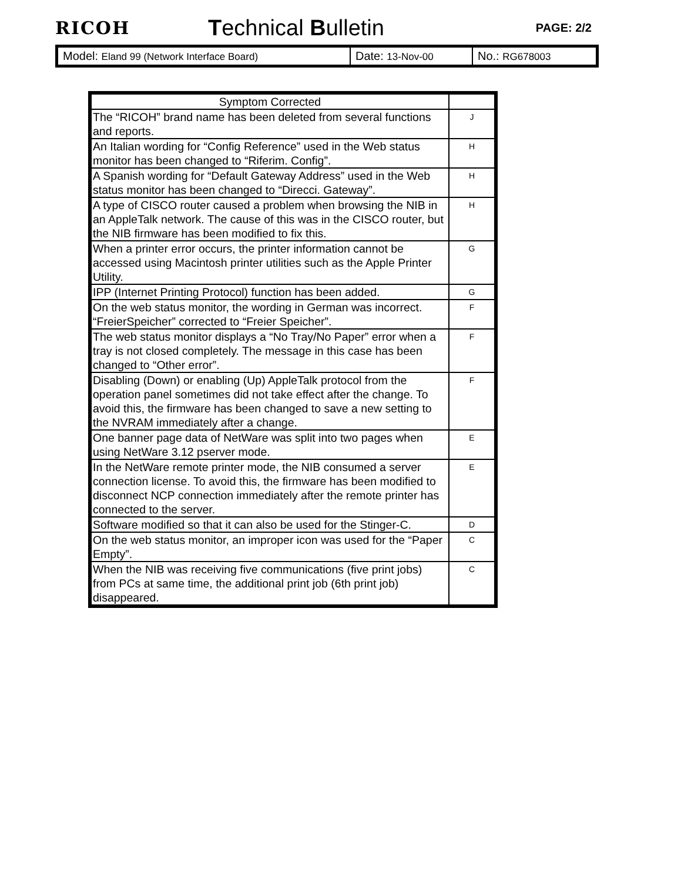RICOH
Technical Bulletin
PAGE: 2/2
| Model: Eland 99 (Network Interface Board) | Date: 13-Nov-00 | No.: RG678003 |
| Symptom Corrected | |
| --- | --- |
| The “RICOH” brand name has been deleted from several functions and reports. | J |
| An Italian wording for “Config Reference” used in the Web status monitor has been changed to “Riferim. Config”. | H |
| A Spanish wording for “Default Gateway Address” used in the Web status monitor has been changed to “Direcci. Gateway”. | H |
| A type of CISCO router caused a problem when browsing the NIB in an AppleTalk network. The cause of this was in the CISCO router, but the NIB firmware has been modified to fix this. | H |
| When a printer error occurs, the printer information cannot be accessed using Macintosh printer utilities such as the Apple Printer Utility. | G |
| IPP (Internet Printing Protocol) function has been added. | G |
| On the web status monitor, the wording in German was incorrect. “FreierSpeicher” corrected to “Freier Speicher”. | F |
| The web status monitor displays a “No Tray/No Paper” error when a tray is not closed completely. The message in this case has been changed to “Other error”. | F |
| Disabling (Down) or enabling (Up) AppleTalk protocol from the operation panel sometimes did not take effect after the change. To avoid this, the firmware has been changed to save a new setting to the NVRAM immediately after a change. | F |
| One banner page data of NetWare was split into two pages when using NetWare 3.12 pserver mode. | E |
| In the NetWare remote printer mode, the NIB consumed a server connection license. To avoid this, the firmware has been modified to disconnect NCP connection immediately after the remote printer has connected to the server. | E |
| Software modified so that it can also be used for the Stinger-C. | D |
| On the web status monitor, an improper icon was used for the “Paper Empty”. | C |
| When the NIB was receiving five communications (five print jobs) from PCs at same time, the additional print job (6th print job) disappeared. | C |